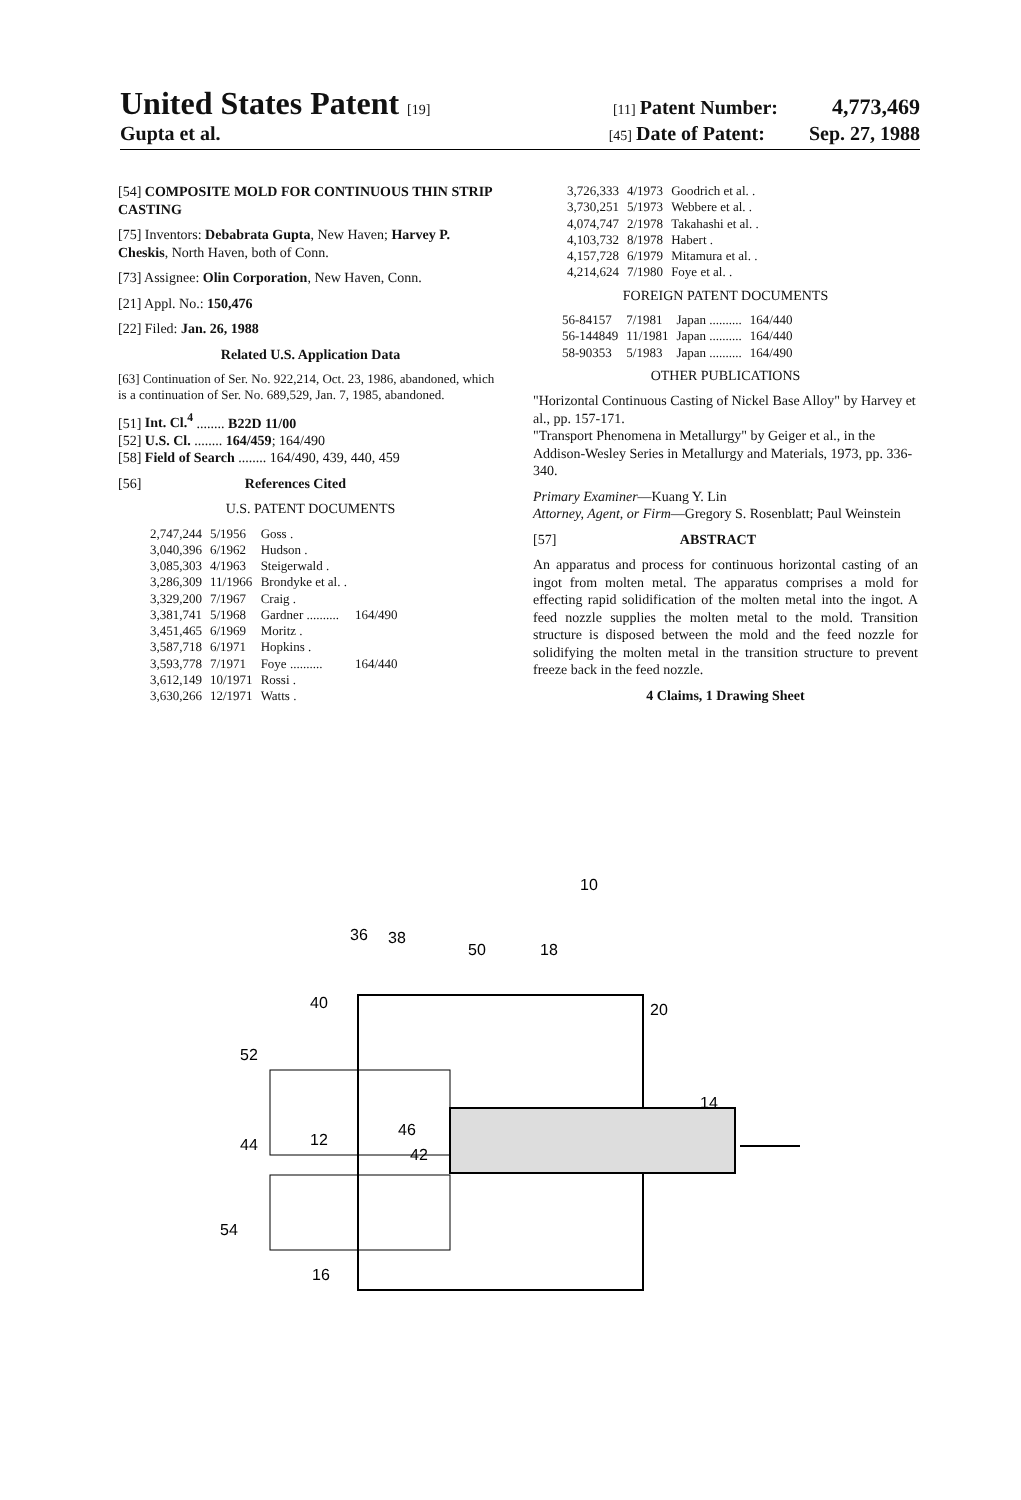United States Patent [19] [11] Patent Number: 4,773,469
Gupta et al. [45] Date of Patent: Sep. 27, 1988
[54] COMPOSITE MOLD FOR CONTINUOUS THIN STRIP CASTING
[75] Inventors: Debabrata Gupta, New Haven; Harvey P. Cheskis, North Haven, both of Conn.
[73] Assignee: Olin Corporation, New Haven, Conn.
[21] Appl. No.: 150,476
[22] Filed: Jan. 26, 1988
Related U.S. Application Data
[63] Continuation of Ser. No. 922,214, Oct. 23, 1986, abandoned, which is a continuation of Ser. No. 689,529, Jan. 7, 1985, abandoned.
[51] Int. Cl.<sup>4</sup> ........ B22D 11/00
[52] U.S. Cl. ........ 164/459; 164/490
[58] Field of Search ........ 164/490, 439, 440, 459
[56] References Cited
U.S. PATENT DOCUMENTS
| 2,747,244 | 5/1956 | Goss . | |
| 3,040,396 | 6/1962 | Hudson . | |
| 3,085,303 | 4/1963 | Steigerwald . | |
| 3,286,309 | 11/1966 | Brondyke et al. . | |
| 3,329,200 | 7/1967 | Craig . | |
| 3,381,741 | 5/1968 | Gardner .......... | 164/490 |
| 3,451,465 | 6/1969 | Moritz . | |
| 3,587,718 | 6/1971 | Hopkins . | |
| 3,593,778 | 7/1971 | Foye .......... | 164/440 |
| 3,612,149 | 10/1971 | Rossi . | |
| 3,630,266 | 12/1971 | Watts . | |
| 3,726,333 | 4/1973 | Goodrich et al. . |
| 3,730,251 | 5/1973 | Webbere et al. . |
| 4,074,747 | 2/1978 | Takahashi et al. . |
| 4,103,732 | 8/1978 | Habert . |
| 4,157,728 | 6/1979 | Mitamura et al. . |
| 4,214,624 | 7/1980 | Foye et al. . |
FOREIGN PATENT DOCUMENTS
| 56-84157 | 7/1981 | Japan .......... | 164/440 |
| 56-144849 | 11/1981 | Japan .......... | 164/440 |
| 58-90353 | 5/1983 | Japan .......... | 164/490 |
OTHER PUBLICATIONS
"Horizontal Continuous Casting of Nickel Base Alloy" by Harvey et al., pp. 157-171.
"Transport Phenomena in Metallurgy" by Geiger et al., in the Addison-Wesley Series in Metallurgy and Materials, 1973, pp. 336-340.
Primary Examiner—Kuang Y. Lin
Attorney, Agent, or Firm—Gregory S. Rosenblatt; Paul Weinstein
[57] ABSTRACT
An apparatus and process for continuous horizontal casting of an ingot from molten metal. The apparatus comprises a mold for effecting rapid solidification of the molten metal into the ingot. A feed nozzle supplies the molten metal to the mold. Transition structure is disposed between the mold and the feed nozzle for solidifying the molten metal in the transition structure to prevent freeze back in the feed nozzle.
4 Claims, 1 Drawing Sheet
10
36
38
50
18
20
40
52
14
46
12
42
44
54
16